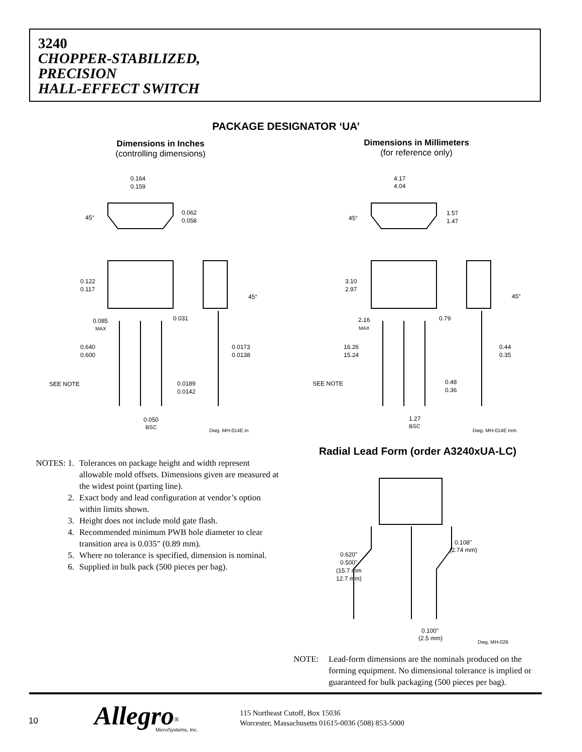3240
CHOPPER-STABILIZED,
PRECISION
HALL-EFFECT SWITCH
PACKAGE DESIGNATOR ‘UA’
Dimensions in Inches
(controlling dimensions)
Dimensions in Millimeters
(for reference only)
0.164
0.159
0.062
0.058
45°
0.122
0.117
45°
0.085
MAX
0.031
0.640
0.600
0.0173
0.0138
SEE NOTE
0.0189
0.0142
0.050
BSC
Dwg. MH-014E in
4.17
4.04
1.57
1.47
45°
3.10
2.97
45°
2.16
MAX
0.79
16.26
15.24
0.44
0.35
SEE NOTE
0.48
0.36
1.27
BSC
Dwg. MH-014E mm
Radial Lead Form (order A3240xUA-LC)
0.620"
0.500"
(15.7 mm
12.7 mm)
0.108"
(2.74 mm)
0.100"
(2.5 mm)
Dwg. MH-026
NOTES: 1. Tolerances on package height and width represent allowable mold offsets. Dimensions given are measured at the widest point (parting line).
2. Exact body and lead configuration at vendor’s option within limits shown.
3. Height does not include mold gate flash.
4. Recommended minimum PWB hole diameter to clear transition area is 0.035" (0.89 mm).
5. Where no tolerance is specified, dimension is nominal.
6. Supplied in bulk pack (500 pieces per bag).
NOTE: Lead-form dimensions are the nominals produced on the forming equipment. No dimensional tolerance is implied or guaranteed for bulk packaging (500 pieces per bag).
10
Allegro<sup>®</sup>
MicroSystems, Inc.
115 Northeast Cutoff, Box 15036
Worcester, Massachusetts 01615-0036 (508) 853-5000